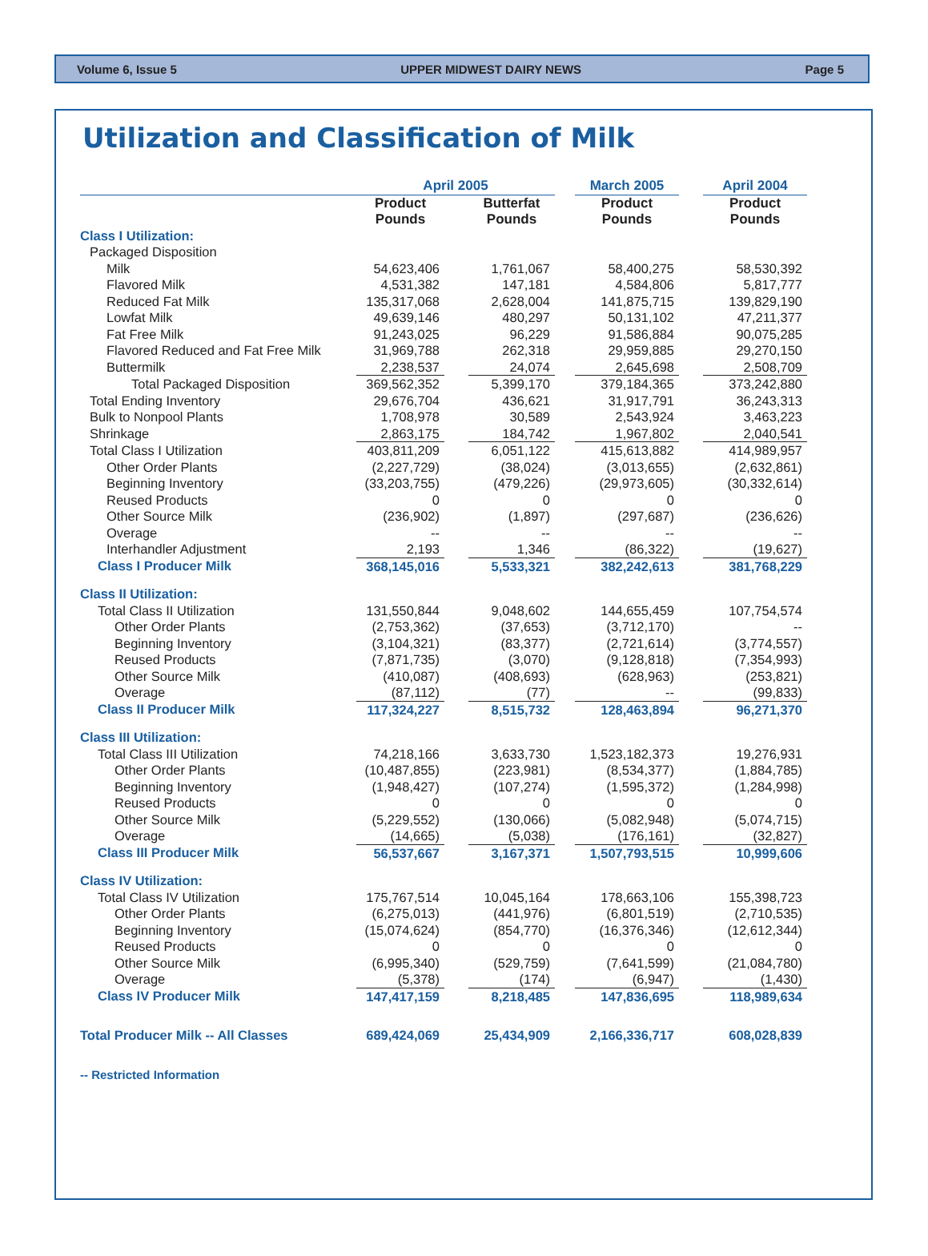Volume 6, Issue 5 UPPER MIDWEST DAIRY NEWS Page 5
Utilization and Classification of Milk
| | April 2005 | | | | March 2005 | | April 2004 |
| --- | --- | --- | --- | --- | --- | --- | --- |
| | Product Pounds | | Butterfat Pounds | | Product Pounds | | Product Pounds |
| Class I Utilization: | | | | | | | |
| Packaged Disposition | | | | | | | |
| Milk | 54,623,406 | | 1,761,067 | | 58,400,275 | | 58,530,392 |
| Flavored Milk | 4,531,382 | | 147,181 | | 4,584,806 | | 5,817,777 |
| Reduced Fat Milk | 135,317,068 | | 2,628,004 | | 141,875,715 | | 139,829,190 |
| Lowfat Milk | 49,639,146 | | 480,297 | | 50,131,102 | | 47,211,377 |
| Fat Free Milk | 91,243,025 | | 96,229 | | 91,586,884 | | 90,075,285 |
| Flavored Reduced and Fat Free Milk | 31,969,788 | | 262,318 | | 29,959,885 | | 29,270,150 |
| Buttermilk | 2,238,537 | | 24,074 | | 2,645,698 | | 2,508,709 |
| Total Packaged Disposition | 369,562,352 | | 5,399,170 | | 379,184,365 | | 373,242,880 |
| Total Ending Inventory | 29,676,704 | | 436,621 | | 31,917,791 | | 36,243,313 |
| Bulk to Nonpool Plants | 1,708,978 | | 30,589 | | 2,543,924 | | 3,463,223 |
| Shrinkage | 2,863,175 | | 184,742 | | 1,967,802 | | 2,040,541 |
| Total Class I Utilization | 403,811,209 | | 6,051,122 | | 415,613,882 | | 414,989,957 |
| Other Order Plants | (2,227,729) | | (38,024) | | (3,013,655) | | (2,632,861) |
| Beginning Inventory | (33,203,755) | | (479,226) | | (29,973,605) | | (30,332,614) |
| Reused Products | 0 | | 0 | | 0 | | 0 |
| Other Source Milk | (236,902) | | (1,897) | | (297,687) | | (236,626) |
| Overage | -- | | -- | | -- | | -- |
| Interhandler Adjustment | 2,193 | | 1,346 | | (86,322) | | (19,627) |
| Class I Producer Milk | 368,145,016 | | 5,533,321 | | 382,242,613 | | 381,768,229 |
| Class II Utilization: | | | | | | | |
| Total Class II Utilization | 131,550,844 | | 9,048,602 | | 144,655,459 | | 107,754,574 |
| Other Order Plants | (2,753,362) | | (37,653) | | (3,712,170) | | -- |
| Beginning Inventory | (3,104,321) | | (83,377) | | (2,721,614) | | (3,774,557) |
| Reused Products | (7,871,735) | | (3,070) | | (9,128,818) | | (7,354,993) |
| Other Source Milk | (410,087) | | (408,693) | | (628,963) | | (253,821) |
| Overage | (87,112) | | (77) | | -- | | (99,833) |
| Class II Producer Milk | 117,324,227 | | 8,515,732 | | 128,463,894 | | 96,271,370 |
| Class III Utilization: | | | | | | | |
| Total Class III Utilization | 74,218,166 | | 3,633,730 | | 1,523,182,373 | | 19,276,931 |
| Other Order Plants | (10,487,855) | | (223,981) | | (8,534,377) | | (1,884,785) |
| Beginning Inventory | (1,948,427) | | (107,274) | | (1,595,372) | | (1,284,998) |
| Reused Products | 0 | | 0 | | 0 | | 0 |
| Other Source Milk | (5,229,552) | | (130,066) | | (5,082,948) | | (5,074,715) |
| Overage | (14,665) | | (5,038) | | (176,161) | | (32,827) |
| Class III Producer Milk | 56,537,667 | | 3,167,371 | | 1,507,793,515 | | 10,999,606 |
| Class IV Utilization: | | | | | | | |
| Total Class IV Utilization | 175,767,514 | | 10,045,164 | | 178,663,106 | | 155,398,723 |
| Other Order Plants | (6,275,013) | | (441,976) | | (6,801,519) | | (2,710,535) |
| Beginning Inventory | (15,074,624) | | (854,770) | | (16,376,346) | | (12,612,344) |
| Reused Products | 0 | | 0 | | 0 | | 0 |
| Other Source Milk | (6,995,340) | | (529,759) | | (7,641,599) | | (21,084,780) |
| Overage | (5,378) | | (174) | | (6,947) | | (1,430) |
| Class IV Producer Milk | 147,417,159 | | 8,218,485 | | 147,836,695 | | 118,989,634 |
| Total Producer Milk -- All Classes | 689,424,069 | | 25,434,909 | | 2,166,336,717 | | 608,028,839 |
-- Restricted Information